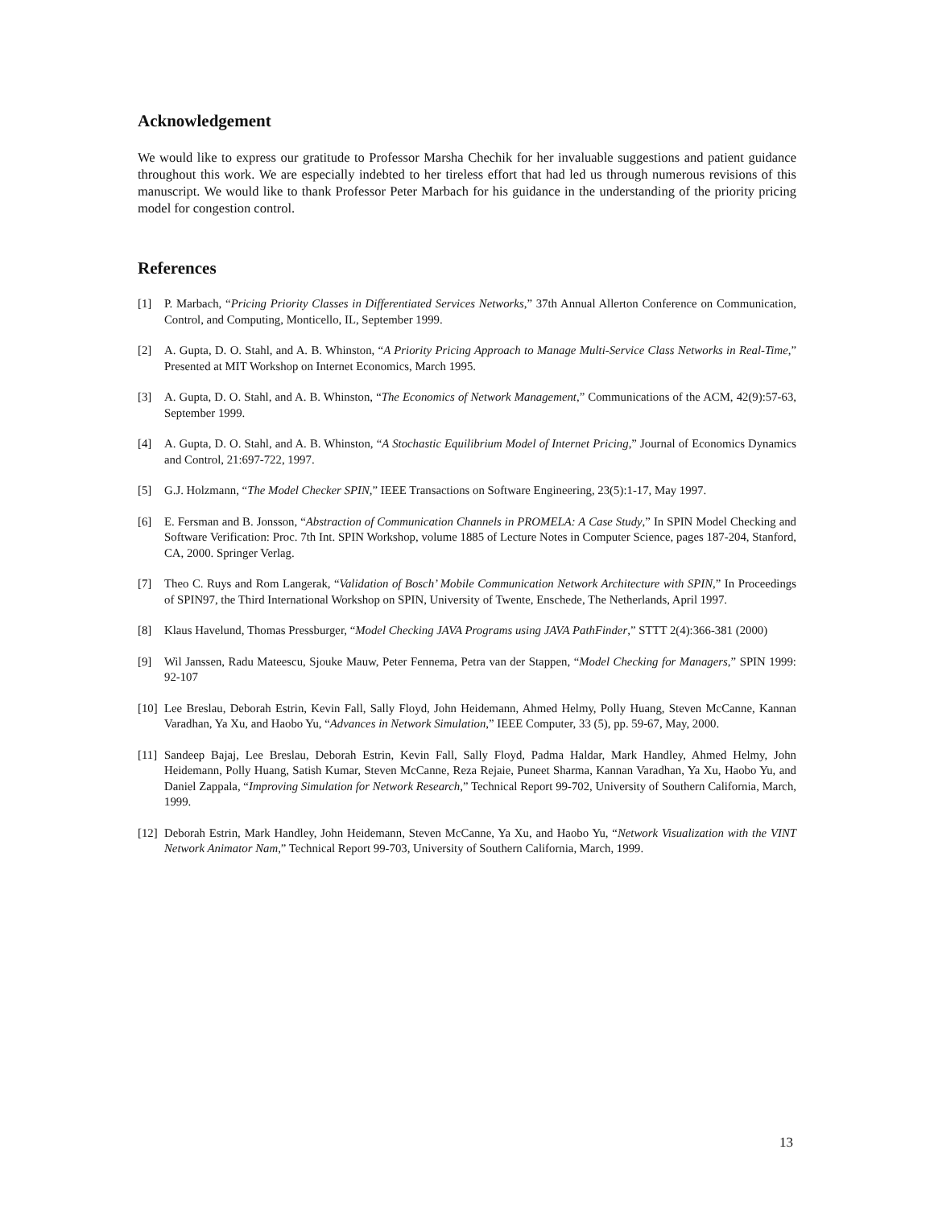Acknowledgement
We would like to express our gratitude to Professor Marsha Chechik for her invaluable suggestions and patient guidance throughout this work. We are especially indebted to her tireless effort that had led us through numerous revisions of this manuscript. We would like to thank Professor Peter Marbach for his guidance in the understanding of the priority pricing model for congestion control.
References
[1] P. Marbach, “Pricing Priority Classes in Differentiated Services Networks,” 37th Annual Allerton Conference on Communication, Control, and Computing, Monticello, IL, September 1999.
[2] A. Gupta, D. O. Stahl, and A. B. Whinston, “A Priority Pricing Approach to Manage Multi-Service Class Networks in Real-Time,” Presented at MIT Workshop on Internet Economics, March 1995.
[3] A. Gupta, D. O. Stahl, and A. B. Whinston, “The Economics of Network Management,” Communications of the ACM, 42(9):57-63, September 1999.
[4] A. Gupta, D. O. Stahl, and A. B. Whinston, “A Stochastic Equilibrium Model of Internet Pricing,” Journal of Economics Dynamics and Control, 21:697-722, 1997.
[5] G.J. Holzmann, “The Model Checker SPIN,” IEEE Transactions on Software Engineering, 23(5):1-17, May 1997.
[6] E. Fersman and B. Jonsson, “Abstraction of Communication Channels in PROMELA: A Case Study,” In SPIN Model Checking and Software Verification: Proc. 7th Int. SPIN Workshop, volume 1885 of Lecture Notes in Computer Science, pages 187-204, Stanford, CA, 2000. Springer Verlag.
[7] Theo C. Ruys and Rom Langerak, “Validation of Bosch’ Mobile Communication Network Architecture with SPIN,” In Proceedings of SPIN97, the Third International Workshop on SPIN, University of Twente, Enschede, The Netherlands, April 1997.
[8] Klaus Havelund, Thomas Pressburger, “Model Checking JAVA Programs using JAVA PathFinder,” STTT 2(4):366-381 (2000)
[9] Wil Janssen, Radu Mateescu, Sjouke Mauw, Peter Fennema, Petra van der Stappen, “Model Checking for Managers,” SPIN 1999: 92-107
[10] Lee Breslau, Deborah Estrin, Kevin Fall, Sally Floyd, John Heidemann, Ahmed Helmy, Polly Huang, Steven McCanne, Kannan Varadhan, Ya Xu, and Haobo Yu, “Advances in Network Simulation,” IEEE Computer, 33 (5), pp. 59-67, May, 2000.
[11] Sandeep Bajaj, Lee Breslau, Deborah Estrin, Kevin Fall, Sally Floyd, Padma Haldar, Mark Handley, Ahmed Helmy, John Heidemann, Polly Huang, Satish Kumar, Steven McCanne, Reza Rejaie, Puneet Sharma, Kannan Varadhan, Ya Xu, Haobo Yu, and Daniel Zappala, “Improving Simulation for Network Research,” Technical Report 99-702, University of Southern California, March, 1999.
[12] Deborah Estrin, Mark Handley, John Heidemann, Steven McCanne, Ya Xu, and Haobo Yu, “Network Visualization with the VINT Network Animator Nam,” Technical Report 99-703, University of Southern California, March, 1999.
13